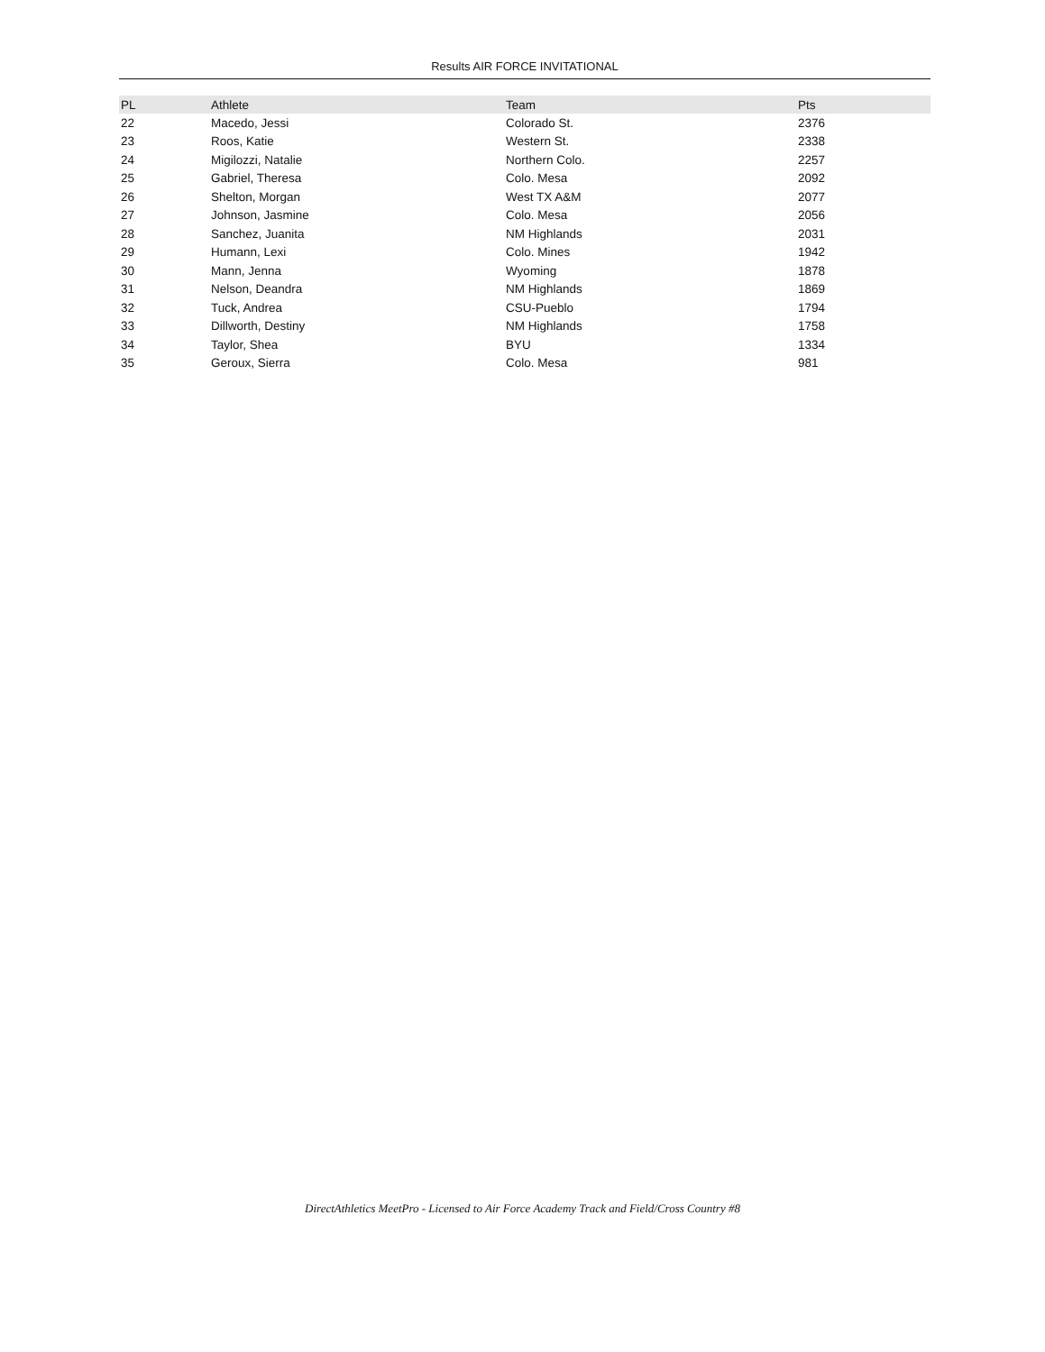Results AIR FORCE INVITATIONAL
| PL | Athlete | Team | Pts |
| --- | --- | --- | --- |
| 22 | Macedo, Jessi | Colorado St. | 2376 |
| 23 | Roos, Katie | Western St. | 2338 |
| 24 | Migilozzi, Natalie | Northern Colo. | 2257 |
| 25 | Gabriel, Theresa | Colo. Mesa | 2092 |
| 26 | Shelton, Morgan | West TX A&M | 2077 |
| 27 | Johnson, Jasmine | Colo. Mesa | 2056 |
| 28 | Sanchez, Juanita | NM Highlands | 2031 |
| 29 | Humann, Lexi | Colo. Mines | 1942 |
| 30 | Mann, Jenna | Wyoming | 1878 |
| 31 | Nelson, Deandra | NM Highlands | 1869 |
| 32 | Tuck, Andrea | CSU-Pueblo | 1794 |
| 33 | Dillworth, Destiny | NM Highlands | 1758 |
| 34 | Taylor, Shea | BYU | 1334 |
| 35 | Geroux, Sierra | Colo. Mesa | 981 |
DirectAthletics MeetPro - Licensed to Air Force Academy Track and Field/Cross Country #8